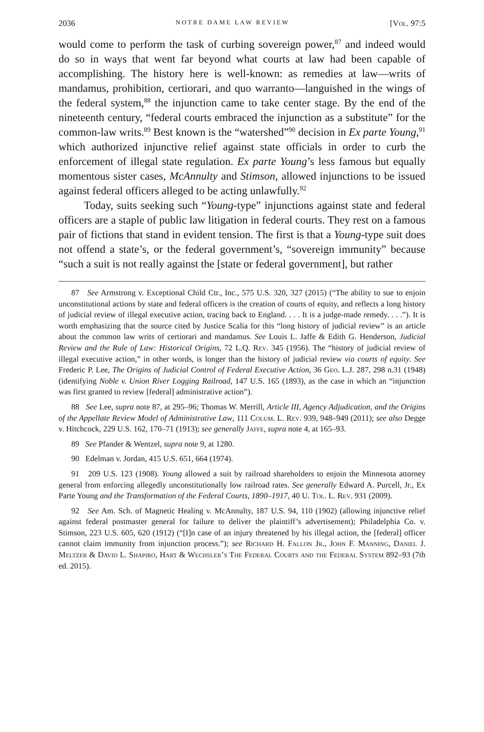2036 NOTRE DAME LAW REVIEW [Vol. 97:5
would come to perform the task of curbing sovereign power,<sup>87</sup> and indeed would do so in ways that went far beyond what courts at law had been capable of accomplishing. The history here is well-known: as remedies at law—writs of mandamus, prohibition, certiorari, and quo warranto—languished in the wings of the federal system,<sup>88</sup> the injunction came to take center stage. By the end of the nineteenth century, “federal courts embraced the injunction as a substitute” for the common-law writs.<sup>89</sup> Best known is the “watershed”<sup>90</sup> decision in Ex parte Young,<sup>91</sup> which authorized injunctive relief against state officials in order to curb the enforcement of illegal state regulation. Ex parte Young’s less famous but equally momentous sister cases, McAnnulty and Stimson, allowed injunctions to be issued against federal officers alleged to be acting unlawfully.<sup>92</sup>
Today, suits seeking such “Young-type” injunctions against state and federal officers are a staple of public law litigation in federal courts. They rest on a famous pair of fictions that stand in evident tension. The first is that a Young-type suit does not offend a state’s, or the federal government’s, “sovereign immunity” because “such a suit is not really against the [state or federal government], but rather
87 See Armstrong v. Exceptional Child Ctr., Inc., 575 U.S. 320, 327 (2015) (“The ability to sue to enjoin unconstitutional actions by state and federal officers is the creation of courts of equity, and reflects a long history of judicial review of illegal executive action, tracing back to England. . . . It is a judge-made remedy. . . .”). It is worth emphasizing that the source cited by Justice Scalia for this “long history of judicial review” is an article about the common law writs of certiorari and mandamus. See Louis L. Jaffe & Edith G. Henderson, Judicial Review and the Rule of Law: Historical Origins, 72 L.Q. Rev. 345 (1956). The “history of judicial review of illegal executive action,” in other words, is longer than the history of judicial review via courts of equity. See Frederic P. Lee, The Origins of Judicial Control of Federal Executive Action, 36 Geo. L.J. 287, 298 n.31 (1948) (identifying Noble v. Union River Logging Railroad, 147 U.S. 165 (1893), as the case in which an “injunction was first granted to review [federal] administrative action”).
88 See Lee, supra note 87, at 295–96; Thomas W. Merrill, Article III, Agency Adjudication, and the Origins of the Appellate Review Model of Administrative Law, 111 Colum. L. Rev. 939, 948–949 (2011); see also Degge v. Hitchcock, 229 U.S. 162, 170–71 (1913); see generally Jaffe, supra note 4, at 165–93.
89 See Pfander & Wentzel, supra note 9, at 1280.
90 Edelman v. Jordan, 415 U.S. 651, 664 (1974).
91 209 U.S. 123 (1908). Young allowed a suit by railroad shareholders to enjoin the Minnesota attorney general from enforcing allegedly unconstitutionally low railroad rates. See generally Edward A. Purcell, Jr., Ex Parte Young and the Transformation of the Federal Courts, 1890–1917, 40 U. Tol. L. Rev. 931 (2009).
92 See Am. Sch. of Magnetic Healing v. McAnnulty, 187 U.S. 94, 110 (1902) (allowing injunctive relief against federal postmaster general for failure to deliver the plaintiff’s advertisement); Philadelphia Co. v. Stimson, 223 U.S. 605, 620 (1912) (“[I]n case of an injury threatened by his illegal action, the [federal] officer cannot claim immunity from injunction process.”); see Richard H. Fallon Jr., John F. Manning, Daniel J. Meltzer & David L. Shapiro, Hart & Wechsler’s The Federal Courts and the Federal System 892–93 (7th ed. 2015).